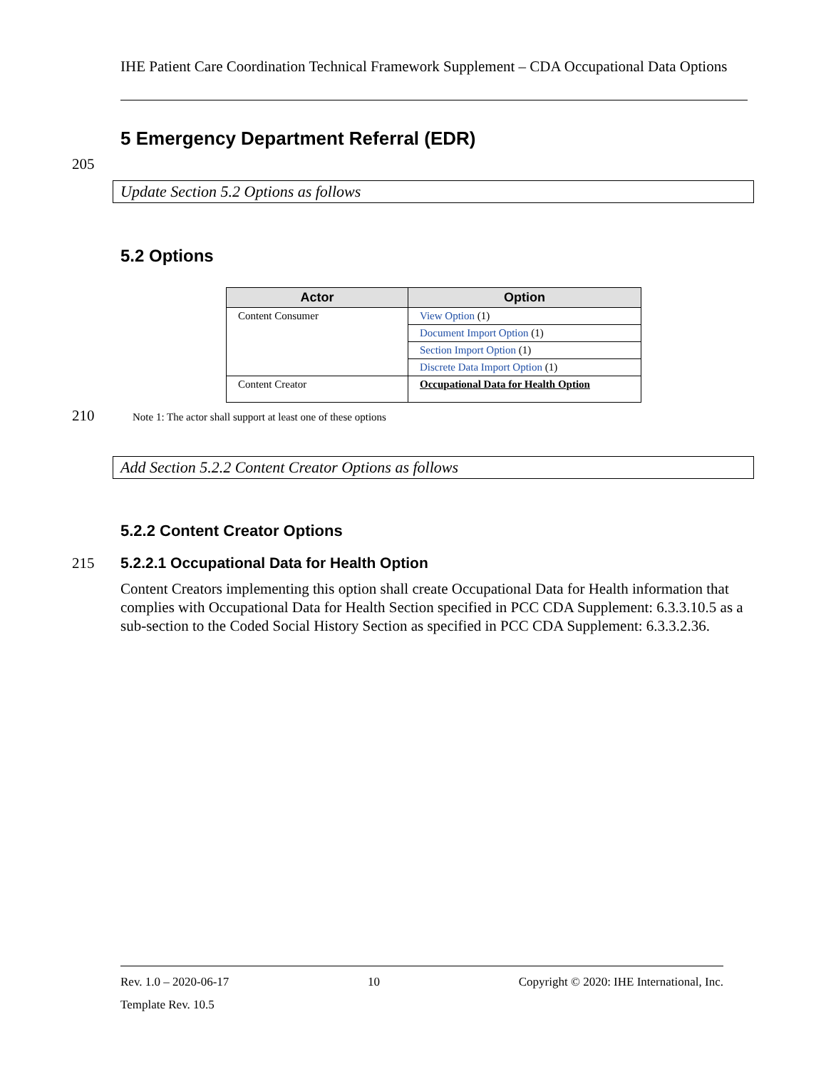IHE Patient Care Coordination Technical Framework Supplement – CDA Occupational Data Options
5 Emergency Department Referral (EDR)
205
Update Section 5.2 Options as follows
5.2 Options
| Actor | Option |
| --- | --- |
| Content Consumer | View Option (1) |
| | Document Import Option (1) |
| | Section Import Option (1) |
| | Discrete Data Import Option (1) |
| Content Creator | Occupational Data for Health Option |
210 Note 1: The actor shall support at least one of these options
Add Section 5.2.2 Content Creator Options as follows
5.2.2 Content Creator Options
215 5.2.2.1 Occupational Data for Health Option
Content Creators implementing this option shall create Occupational Data for Health information that complies with Occupational Data for Health Section specified in PCC CDA Supplement: 6.3.3.10.5 as a sub-section to the Coded Social History Section as specified in PCC CDA Supplement: 6.3.3.2.36.
Rev. 1.0 – 2020-06-17 10 Copyright © 2020: IHE International, Inc.
Template Rev. 10.5